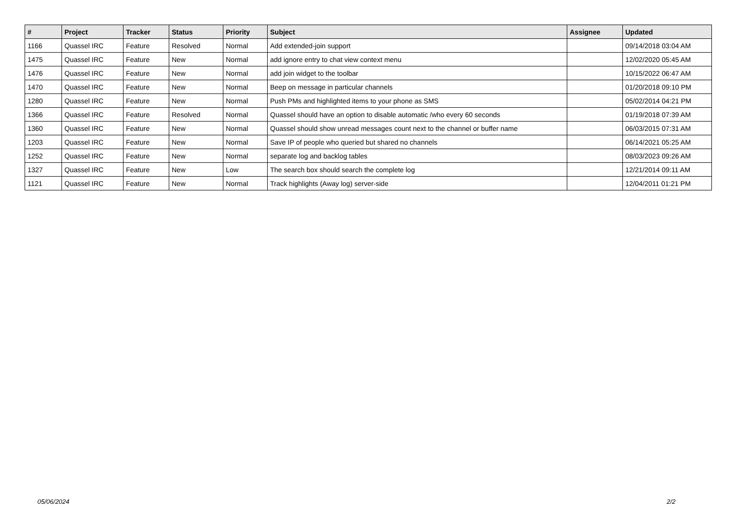| # | Project | Tracker | Status | Priority | Subject | Assignee | Updated |
| --- | --- | --- | --- | --- | --- | --- | --- |
| 1166 | Quassel IRC | Feature | Resolved | Normal | Add extended-join support | | 09/14/2018 03:04 AM |
| 1475 | Quassel IRC | Feature | New | Normal | add ignore entry to chat view context menu | | 12/02/2020 05:45 AM |
| 1476 | Quassel IRC | Feature | New | Normal | add join widget to the toolbar | | 10/15/2022 06:47 AM |
| 1470 | Quassel IRC | Feature | New | Normal | Beep on message in particular channels | | 01/20/2018 09:10 PM |
| 1280 | Quassel IRC | Feature | New | Normal | Push PMs and highlighted items to your phone as SMS | | 05/02/2014 04:21 PM |
| 1366 | Quassel IRC | Feature | Resolved | Normal | Quassel should have an option to disable automatic /who every 60 seconds | | 01/19/2018 07:39 AM |
| 1360 | Quassel IRC | Feature | New | Normal | Quassel should show unread messages count next to the channel or buffer name | | 06/03/2015 07:31 AM |
| 1203 | Quassel IRC | Feature | New | Normal | Save IP of people who queried but shared no channels | | 06/14/2021 05:25 AM |
| 1252 | Quassel IRC | Feature | New | Normal | separate log and backlog tables | | 08/03/2023 09:26 AM |
| 1327 | Quassel IRC | Feature | New | Low | The search box should search the complete log | | 12/21/2014 09:11 AM |
| 1121 | Quassel IRC | Feature | New | Normal | Track highlights (Away log) server-side | | 12/04/2011 01:21 PM |
05/06/2024 2/2